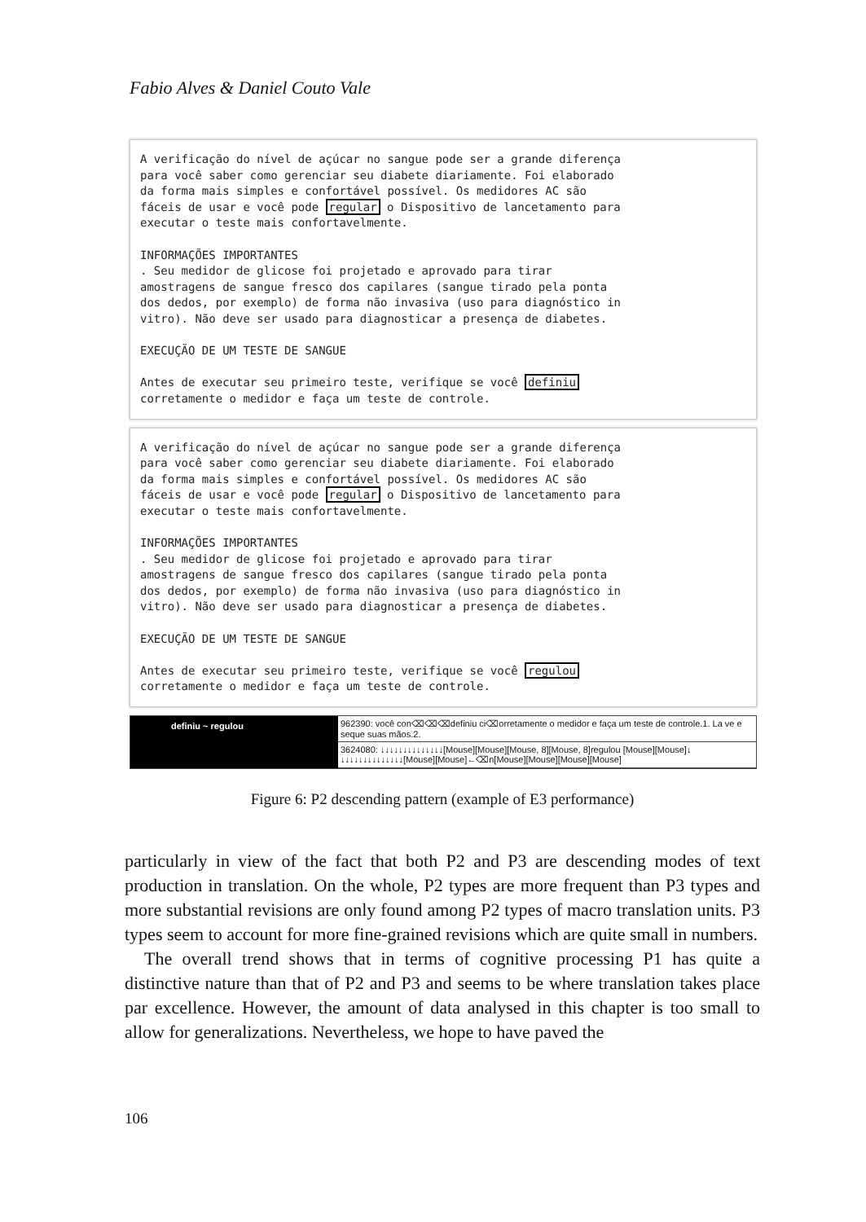Fabio Alves & Daniel Couto Vale
A verificação do nível de açúcar no sangue pode ser a grande diferença para você saber como gerenciar seu diabete diariamente. Foi elaborado da forma mais simples e confortável possível. Os medidores AC são fáceis de usar e você pode regular o Dispositivo de lancetamento para executar o teste mais confortavelmente. INFORMAÇÕES IMPORTANTES . Seu medidor de glicose foi projetado e aprovado para tirar amostragens de sangue fresco dos capilares (sangue tirado pela ponta dos dedos, por exemplo) de forma não invasiva (uso para diagnóstico in vitro). Não deve ser usado para diagnosticar a presença de diabetes. EXECUÇÃO DE UM TESTE DE SANGUE Antes de executar seu primeiro teste, verifique se você definiu corretamente o medidor e faça um teste de controle.
A verificação do nível de açúcar no sangue pode ser a grande diferença para você saber como gerenciar seu diabete diariamente. Foi elaborado da forma mais simples e confortável possível. Os medidores AC são fáceis de usar e você pode regular o Dispositivo de lancetamento para executar o teste mais confortavelmente. INFORMAÇÕES IMPORTANTES . Seu medidor de glicose foi projetado e aprovado para tirar amostragens de sangue fresco dos capilares (sangue tirado pela ponta dos dedos, por exemplo) de forma não invasiva (uso para diagnóstico in vitro). Não deve ser usado para diagnosticar a presença de diabetes. EXECUÇÃO DE UM TESTE DE SANGUE Antes de executar seu primeiro teste, verifique se você regulou corretamente o medidor e faça um teste de controle.
definiu ~ regulou
962390: você con⌫⌫⌫definiu ci⌫orretamente o medidor e faça um teste de controle.1. La ve e seque suas mãos.2.
3624080: ↓↓↓↓↓↓↓↓↓↓↓↓↓↓[Mouse][Mouse][Mouse, 8][Mouse, 8]regulou [Mouse][Mouse]↓ ↓↓↓↓↓↓↓↓↓↓↓↓↓↓[Mouse][Mouse]←⌫n[Mouse][Mouse][Mouse][Mouse]
Figure 6: P2 descending pattern (example of E3 performance)
particularly in view of the fact that both P2 and P3 are descending modes of text production in translation. On the whole, P2 types are more frequent than P3 types and more substantial revisions are only found among P2 types of macro translation units. P3 types seem to account for more fine-grained revisions which are quite small in numbers.
The overall trend shows that in terms of cognitive processing P1 has quite a distinctive nature than that of P2 and P3 and seems to be where translation takes place par excellence. However, the amount of data analysed in this chapter is too small to allow for generalizations. Nevertheless, we hope to have paved the
106